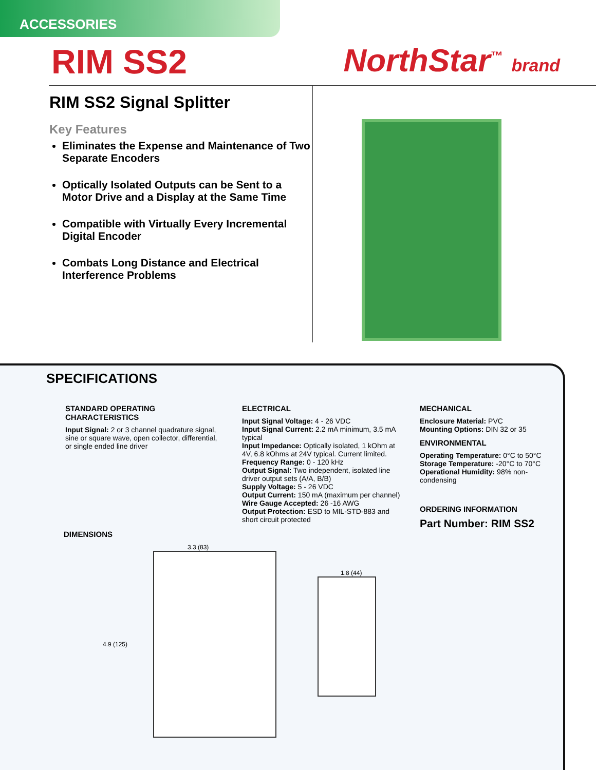ACCESSORIES
RIM SS2 NorthStar<sup>™</sup> brand
RIM SS2 Signal Splitter
Key Features
Eliminates the Expense and Maintenance of Two Separate Encoders
Optically Isolated Outputs can be Sent to a Motor Drive and a Display at the Same Time
Compatible with Virtually Every Incremental Digital Encoder
Combats Long Distance and Electrical Interference Problems
SPECIFICATIONS
STANDARD OPERATING CHARACTERISTICS
Input Signal: 2 or 3 channel quadrature signal, sine or square wave, open collector, differential, or single ended line driver
ELECTRICAL
Input Signal Voltage: 4 - 26 VDC
Input Signal Current: 2.2 mA minimum, 3.5 mA typical
Input Impedance: Optically isolated, 1 kOhm at 4V, 6.8 kOhms at 24V typical. Current limited.
Frequency Range: 0 - 120 kHz
Output Signal: Two independent, isolated line driver output sets (A/A, B/B)
Supply Voltage: 5 - 26 VDC
Output Current: 150 mA (maximum per channel)
Wire Gauge Accepted: 26 -16 AWG
Output Protection: ESD to MIL-STD-883 and short circuit protected
MECHANICAL
Enclosure Material: PVC
Mounting Options: DIN 32 or 35
ENVIRONMENTAL
Operating Temperature: 0°C to 50°C
Storage Temperature: -20°C to 70°C
Operational Humidity: 98% non-condensing
ORDERING INFORMATION
Part Number: RIM SS2
DIMENSIONS
3.3 (83)
4.9 (125)
1.8 (44)